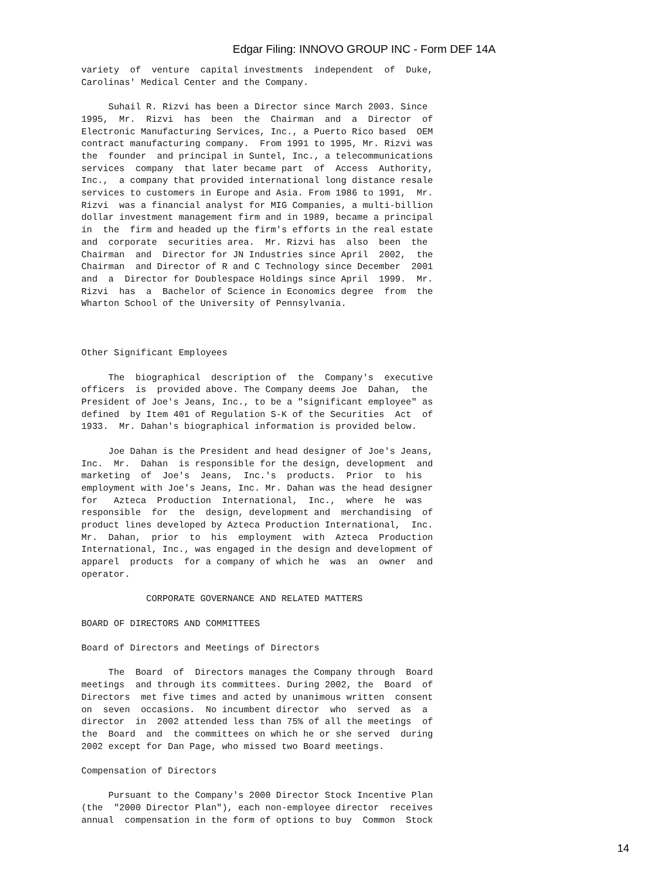Edgar Filing: INNOVO GROUP INC - Form DEF 14A
variety of venture capital investments independent of Duke, Carolinas' Medical Center and the Company. Suhail R. Rizvi has been a Director since March 2003. Since 1995, Mr. Rizvi has been the Chairman and a Director of Electronic Manufacturing Services, Inc., a Puerto Rico based OEM contract manufacturing company. From 1991 to 1995, Mr. Rizvi was the founder and principal in Suntel, Inc., a telecommunications services company that later became part of Access Authority, Inc., a company that provided international long distance resale services to customers in Europe and Asia. From 1986 to 1991, Mr. Rizvi was a financial analyst for MIG Companies, a multi-billion dollar investment management firm and in 1989, became a principal in the firm and headed up the firm's efforts in the real estate and corporate securities area. Mr. Rizvi has also been the Chairman and Director for JN Industries since April 2002, the Chairman and Director of R and C Technology since December 2001 and a Director for Doublespace Holdings since April 1999. Mr. Rizvi has a Bachelor of Science in Economics degree from the Wharton School of the University of Pennsylvania. Other Significant Employees The biographical description of the Company's executive officers is provided above. The Company deems Joe Dahan, the President of Joe's Jeans, Inc., to be a "significant employee" as defined by Item 401 of Regulation S-K of the Securities Act of 1933. Mr. Dahan's biographical information is provided below. Joe Dahan is the President and head designer of Joe's Jeans, Inc. Mr. Dahan is responsible for the design, development and marketing of Joe's Jeans, Inc.'s products. Prior to his employment with Joe's Jeans, Inc. Mr. Dahan was the head designer for Azteca Production International, Inc., where he was responsible for the design, development and merchandising of product lines developed by Azteca Production International, Inc. Mr. Dahan, prior to his employment with Azteca Production International, Inc., was engaged in the design and development of apparel products for a company of which he was an owner and operator. CORPORATE GOVERNANCE AND RELATED MATTERS BOARD OF DIRECTORS AND COMMITTEES Board of Directors and Meetings of Directors The Board of Directors manages the Company through Board meetings and through its committees. During 2002, the Board of Directors met five times and acted by unanimous written consent on seven occasions. No incumbent director who served as a director in 2002 attended less than 75% of all the meetings of the Board and the committees on which he or she served during 2002 except for Dan Page, who missed two Board meetings. Compensation of Directors Pursuant to the Company's 2000 Director Stock Incentive Plan (the "2000 Director Plan"), each non-employee director receives annual compensation in the form of options to buy Common Stock
14